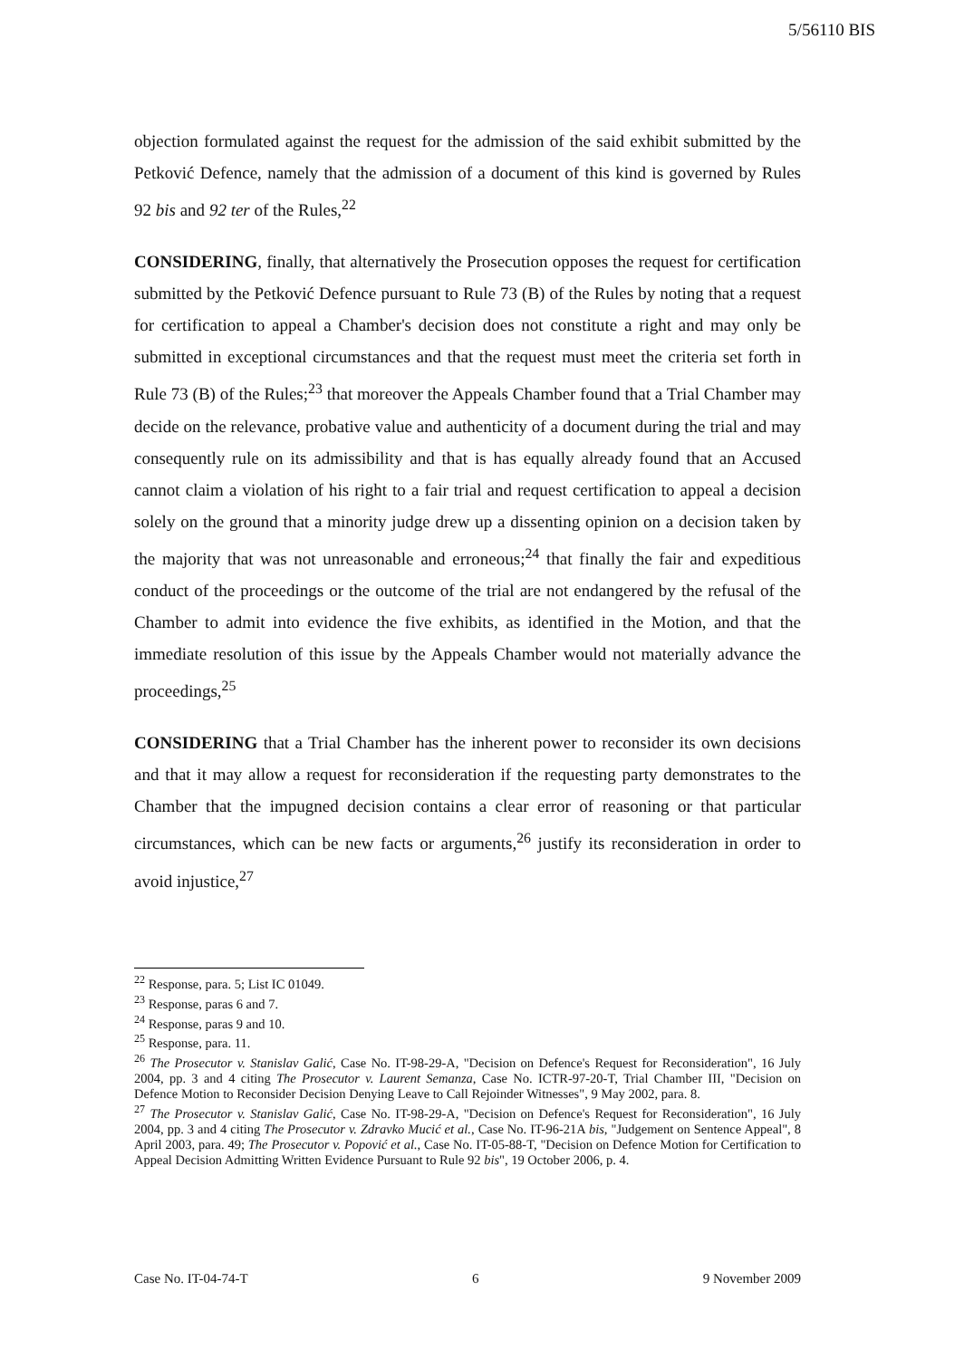5/56110 BIS
objection formulated against the request for the admission of the said exhibit submitted by the Petković Defence, namely that the admission of a document of this kind is governed by Rules 92 bis and 92 ter of the Rules,<sup>22</sup>
CONSIDERING, finally, that alternatively the Prosecution opposes the request for certification submitted by the Petković Defence pursuant to Rule 73 (B) of the Rules by noting that a request for certification to appeal a Chamber's decision does not constitute a right and may only be submitted in exceptional circumstances and that the request must meet the criteria set forth in Rule 73 (B) of the Rules;<sup>23</sup> that moreover the Appeals Chamber found that a Trial Chamber may decide on the relevance, probative value and authenticity of a document during the trial and may consequently rule on its admissibility and that is has equally already found that an Accused cannot claim a violation of his right to a fair trial and request certification to appeal a decision solely on the ground that a minority judge drew up a dissenting opinion on a decision taken by the majority that was not unreasonable and erroneous;<sup>24</sup> that finally the fair and expeditious conduct of the proceedings or the outcome of the trial are not endangered by the refusal of the Chamber to admit into evidence the five exhibits, as identified in the Motion, and that the immediate resolution of this issue by the Appeals Chamber would not materially advance the proceedings,<sup>25</sup>
CONSIDERING that a Trial Chamber has the inherent power to reconsider its own decisions and that it may allow a request for reconsideration if the requesting party demonstrates to the Chamber that the impugned decision contains a clear error of reasoning or that particular circumstances, which can be new facts or arguments,<sup>26</sup> justify its reconsideration in order to avoid injustice,<sup>27</sup>
<sup>22</sup> Response, para. 5; List IC 01049.
<sup>23</sup> Response, paras 6 and 7.
<sup>24</sup> Response, paras 9 and 10.
<sup>25</sup> Response, para. 11.
<sup>26</sup> The Prosecutor v. Stanislav Galić, Case No. IT-98-29-A, "Decision on Defence's Request for Reconsideration", 16 July 2004, pp. 3 and 4 citing The Prosecutor v. Laurent Semanza, Case No. ICTR-97-20-T, Trial Chamber III, "Decision on Defence Motion to Reconsider Decision Denying Leave to Call Rejoinder Witnesses", 9 May 2002, para. 8.
<sup>27</sup> The Prosecutor v. Stanislav Galić, Case No. IT-98-29-A, "Decision on Defence's Request for Reconsideration", 16 July 2004, pp. 3 and 4 citing The Prosecutor v. Zdravko Mucić et al., Case No. IT-96-21A bis, "Judgement on Sentence Appeal", 8 April 2003, para. 49; The Prosecutor v. Popović et al., Case No. IT-05-88-T, "Decision on Defence Motion for Certification to Appeal Decision Admitting Written Evidence Pursuant to Rule 92 bis", 19 October 2006, p. 4.
Case No. IT-04-74-T 6 9 November 2009